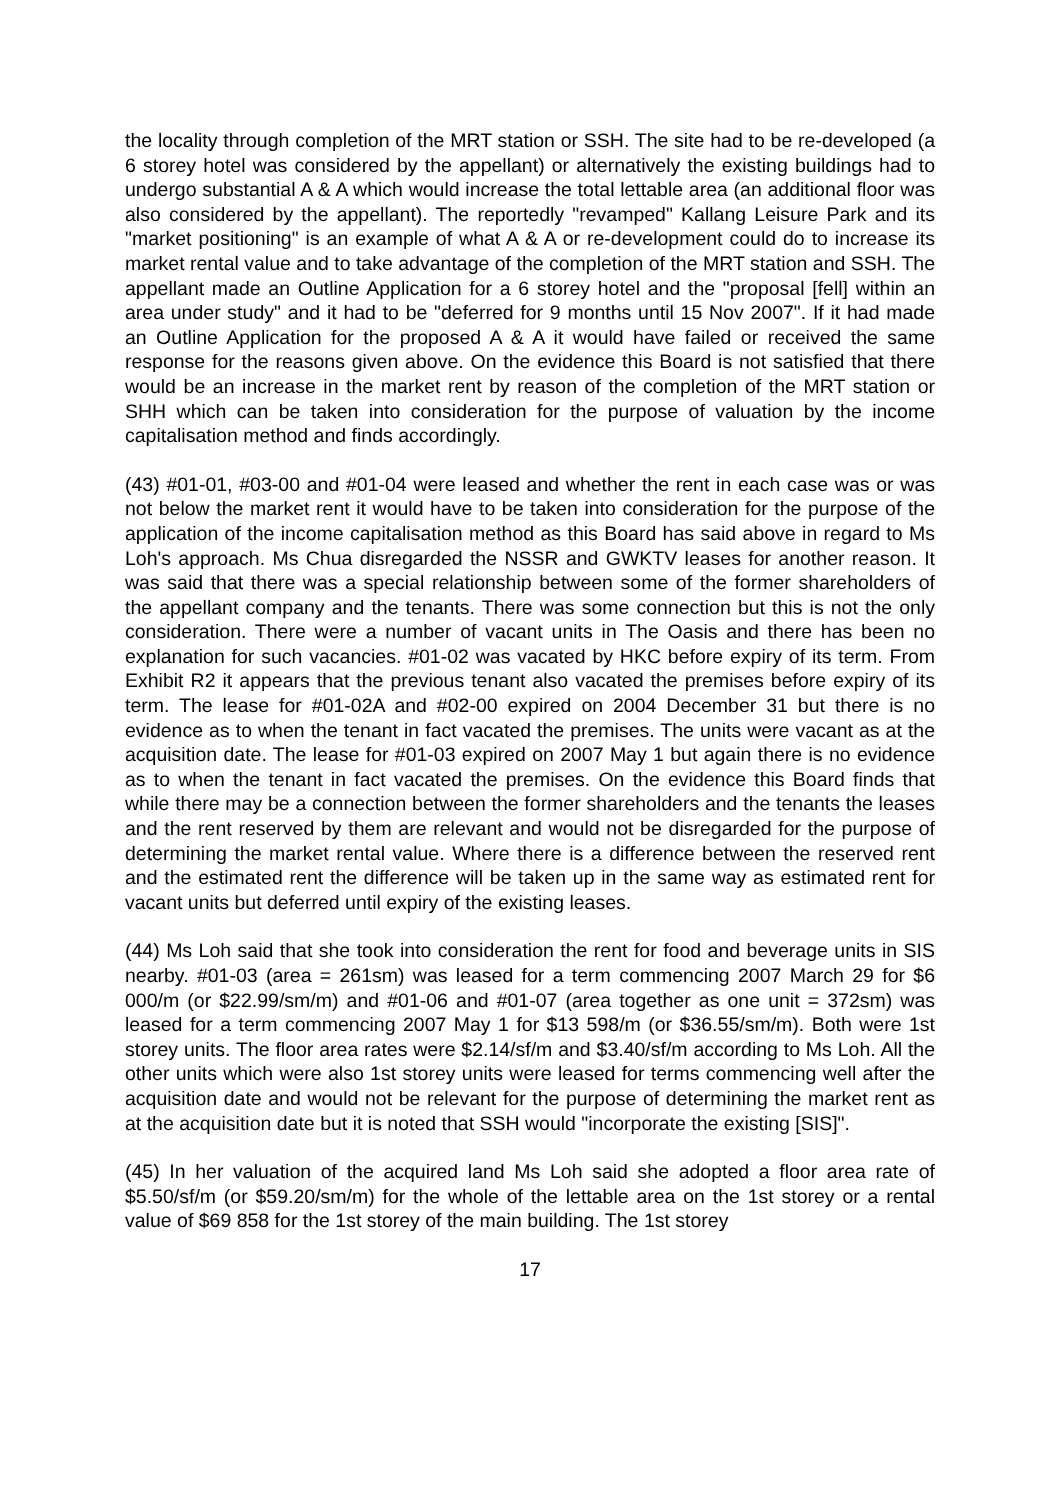the locality through completion of the MRT station or SSH. The site had to be re-developed (a 6 storey hotel was considered by the appellant) or alternatively the existing buildings had to undergo substantial A & A which would increase the total lettable area (an additional floor was also considered by the appellant). The reportedly "revamped" Kallang Leisure Park and its "market positioning" is an example of what A & A or re-development could do to increase its market rental value and to take advantage of the completion of the MRT station and SSH. The appellant made an Outline Application for a 6 storey hotel and the "proposal [fell] within an area under study" and it had to be "deferred for 9 months until 15 Nov 2007". If it had made an Outline Application for the proposed A & A it would have failed or received the same response for the reasons given above. On the evidence this Board is not satisfied that there would be an increase in the market rent by reason of the completion of the MRT station or SHH which can be taken into consideration for the purpose of valuation by the income capitalisation method and finds accordingly.
(43) #01-01, #03-00 and #01-04 were leased and whether the rent in each case was or was not below the market rent it would have to be taken into consideration for the purpose of the application of the income capitalisation method as this Board has said above in regard to Ms Loh's approach. Ms Chua disregarded the NSSR and GWKTV leases for another reason. It was said that there was a special relationship between some of the former shareholders of the appellant company and the tenants. There was some connection but this is not the only consideration. There were a number of vacant units in The Oasis and there has been no explanation for such vacancies. #01-02 was vacated by HKC before expiry of its term. From Exhibit R2 it appears that the previous tenant also vacated the premises before expiry of its term. The lease for #01-02A and #02-00 expired on 2004 December 31 but there is no evidence as to when the tenant in fact vacated the premises. The units were vacant as at the acquisition date. The lease for #01-03 expired on 2007 May 1 but again there is no evidence as to when the tenant in fact vacated the premises. On the evidence this Board finds that while there may be a connection between the former shareholders and the tenants the leases and the rent reserved by them are relevant and would not be disregarded for the purpose of determining the market rental value. Where there is a difference between the reserved rent and the estimated rent the difference will be taken up in the same way as estimated rent for vacant units but deferred until expiry of the existing leases.
(44) Ms Loh said that she took into consideration the rent for food and beverage units in SIS nearby. #01-03 (area = 261sm) was leased for a term commencing 2007 March 29 for $6 000/m (or $22.99/sm/m) and #01-06 and #01-07 (area together as one unit = 372sm) was leased for a term commencing 2007 May 1 for $13 598/m (or $36.55/sm/m). Both were 1st storey units. The floor area rates were $2.14/sf/m and $3.40/sf/m according to Ms Loh. All the other units which were also 1st storey units were leased for terms commencing well after the acquisition date and would not be relevant for the purpose of determining the market rent as at the acquisition date but it is noted that SSH would "incorporate the existing [SIS]".
(45) In her valuation of the acquired land Ms Loh said she adopted a floor area rate of $5.50/sf/m (or $59.20/sm/m) for the whole of the lettable area on the 1st storey or a rental value of $69 858 for the 1st storey of the main building. The 1st storey
17